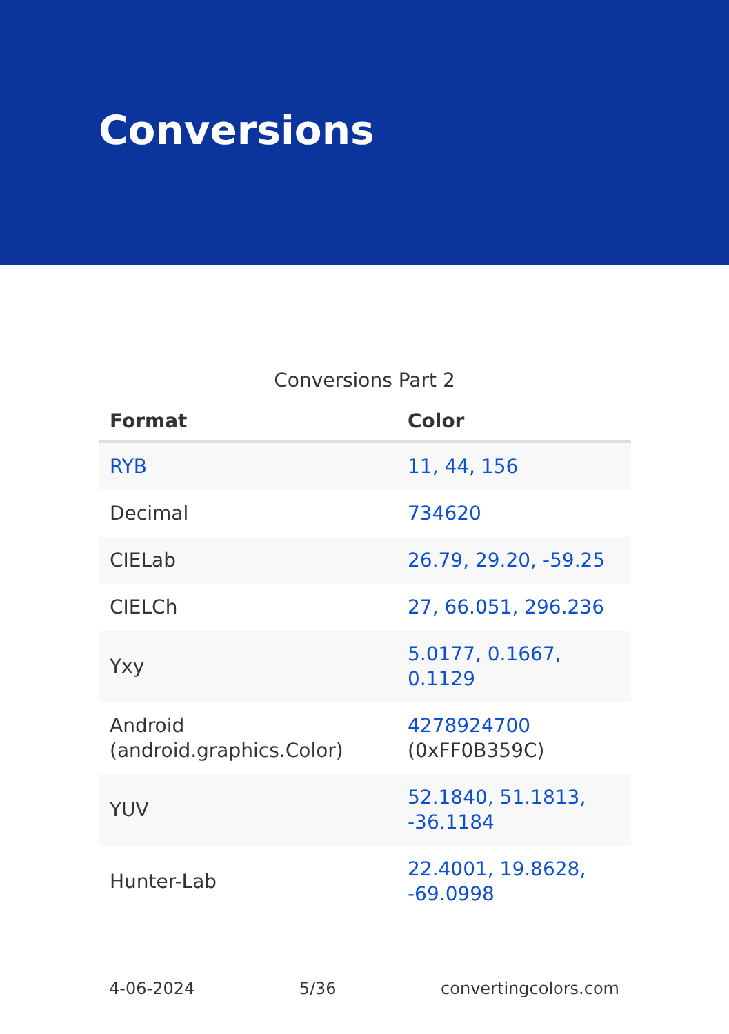Conversions
Conversions Part 2
| Format | Color |
| --- | --- |
| RYB | 11, 44, 156 |
| Decimal | 734620 |
| CIELab | 26.79, 29.20, -59.25 |
| CIELCh | 27, 66.051, 296.236 |
| Yxy | 5.0177, 0.1667, 0.1129 |
| Android (android.graphics.Color) | 4278924700 (0xFF0B359C) |
| YUV | 52.1840, 51.1813, -36.1184 |
| Hunter-Lab | 22.4001, 19.8628, -69.0998 |
4-06-2024 5/36 convertingcolors.com